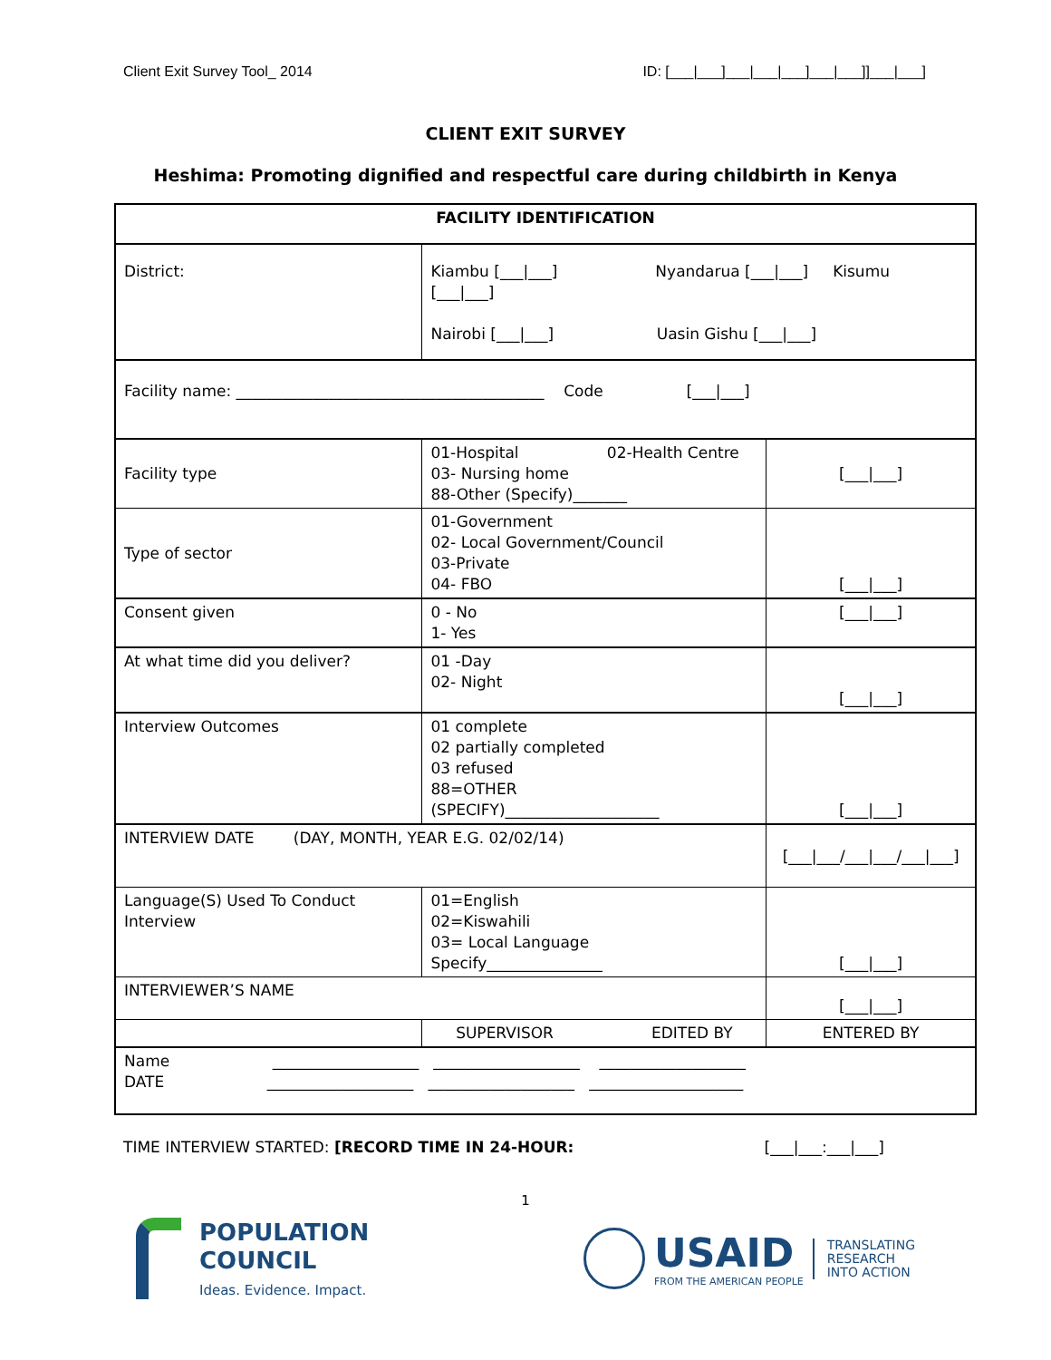Client Exit Survey Tool_ 2014 ID: [___|___]___|___|___]___|___]]___|___]
CLIENT EXIT SURVEY
Heshima: Promoting dignified and respectful care during childbirth in Kenya
| FACILITY IDENTIFICATION | | | |
| --- | --- | --- | --- |
| District: | Kiambu [___/___] Nyandarua [___/___] Kisumu [___/___] Nairobi [___/___] Uasin Gishu [___/___] | | |
| Facility name: ________________________________________ Code [___/___] | | | |
| Facility type | | 01-Hospital 02-Health Centre 03- Nursing home 88-Other (Specify)_______ | [___/___] |
| Type of sector | | 01-Government 02- Local Government/Council 03-Private 04- FBO | [___/___] |
| Consent given | | 0 - No 1- Yes | [___/___] |
| At what time did you deliver? | | 01 -Day 02- Night | [___/___] |
| Interview Outcomes | | 01 complete 02 partially completed 03 refused 88=OTHER (SPECIFY)____________________ | [___/___] |
| INTERVIEW DATE (DAY, MONTH, YEAR E.G. 02/02/14) | | | [___/___/___/___/___/___] |
| Language(S) Used To Conduct Interview | 01=English 02=Kiswahili 03= Local Language Specify_______________ | | [___/___] |
| INTERVIEWER’S NAME | | | [___/___] |
| | SUPERVISOR EDITED BY | | ENTERED BY |
| Name ___________________ ___________________ ___________________ DATE ___________________ ___________________ ____________________ | | | |
TIME INTERVIEW STARTED: [RECORD TIME IN 24-HOUR: [___|___:___|___]
1
POPULATION
COUNCIL
Ideas. Evidence. Impact.
USAID
FROM THE AMERICAN PEOPLE
TRANSLATING
RESEARCH
INTO ACTION